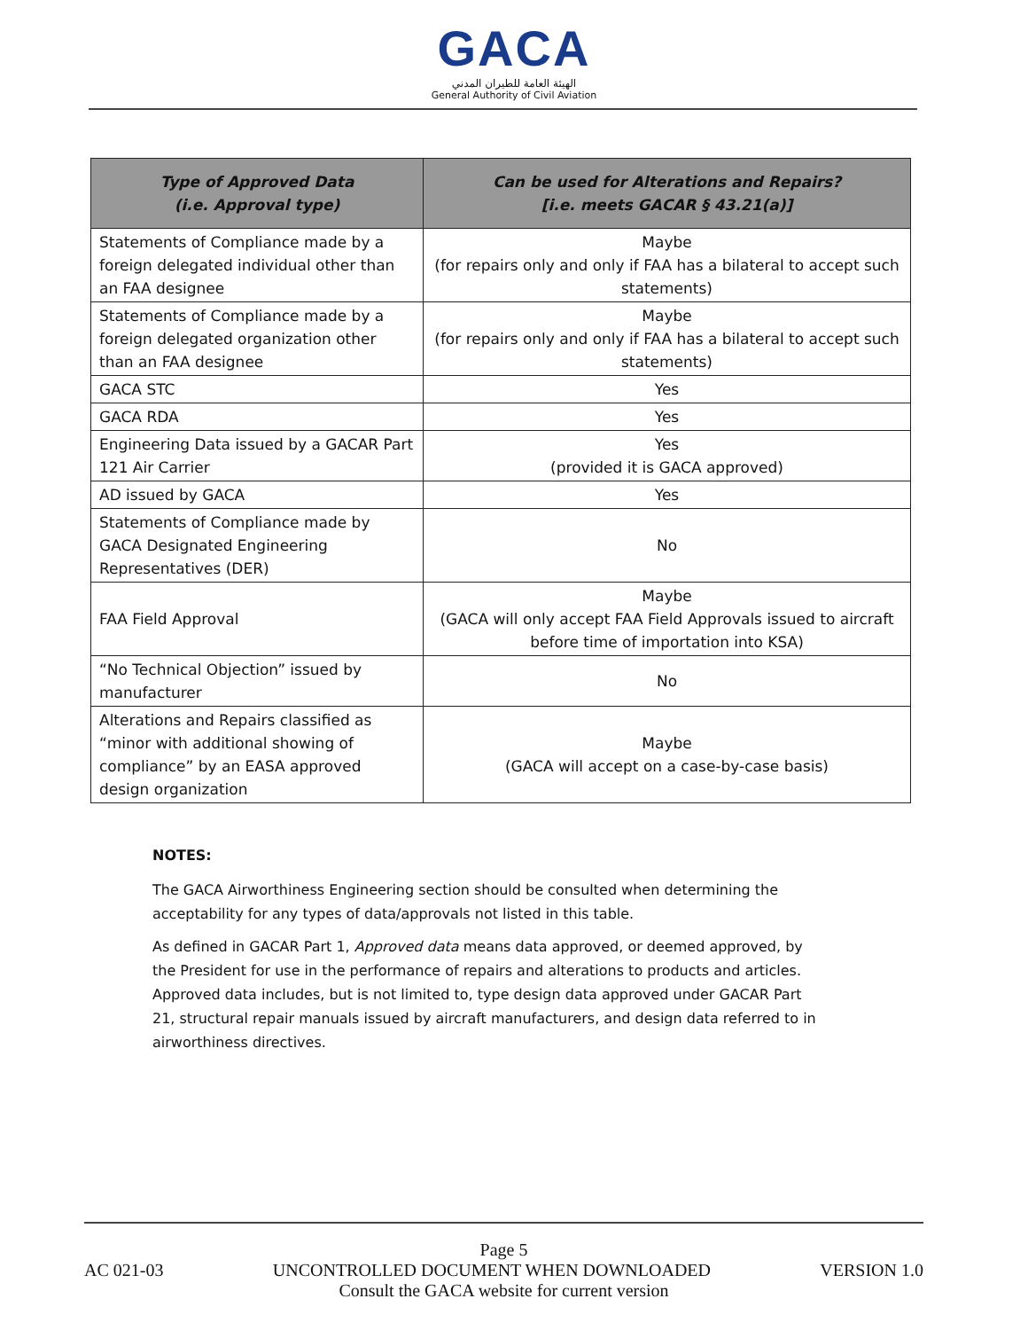GACA
الهيئة العامة للطيران المدني
General Authority of Civil Aviation
| Type of Approved Data (i.e. Approval type) | Can be used for Alterations and Repairs? [i.e. meets GACAR § 43.21(a)] |
| --- | --- |
| Statements of Compliance made by a foreign delegated individual other than an FAA designee | Maybe (for repairs only and only if FAA has a bilateral to accept such statements) |
| Statements of Compliance made by a foreign delegated organization other than an FAA designee | Maybe (for repairs only and only if FAA has a bilateral to accept such statements) |
| GACA STC | Yes |
| GACA RDA | Yes |
| Engineering Data issued by a GACAR Part 121 Air Carrier | Yes (provided it is GACA approved) |
| AD issued by GACA | Yes |
| Statements of Compliance made by GACA Designated Engineering Representatives (DER) | No |
| FAA Field Approval | Maybe (GACA will only accept FAA Field Approvals issued to aircraft before time of importation into KSA) |
| “No Technical Objection” issued by manufacturer | No |
| Alterations and Repairs classified as “minor with additional showing of compliance” by an EASA approved design organization | Maybe (GACA will accept on a case-by-case basis) |
NOTES:
The GACA Airworthiness Engineering section should be consulted when determining the acceptability for any types of data/approvals not listed in this table.
As defined in GACAR Part 1, Approved data means data approved, or deemed approved, by the President for use in the performance of repairs and alterations to products and articles. Approved data includes, but is not limited to, type design data approved under GACAR Part 21, structural repair manuals issued by aircraft manufacturers, and design data referred to in airworthiness directives.
Page 5
AC 021-03 UNCONTROLLED DOCUMENT WHEN DOWNLOADED VERSION 1.0
Consult the GACA website for current version